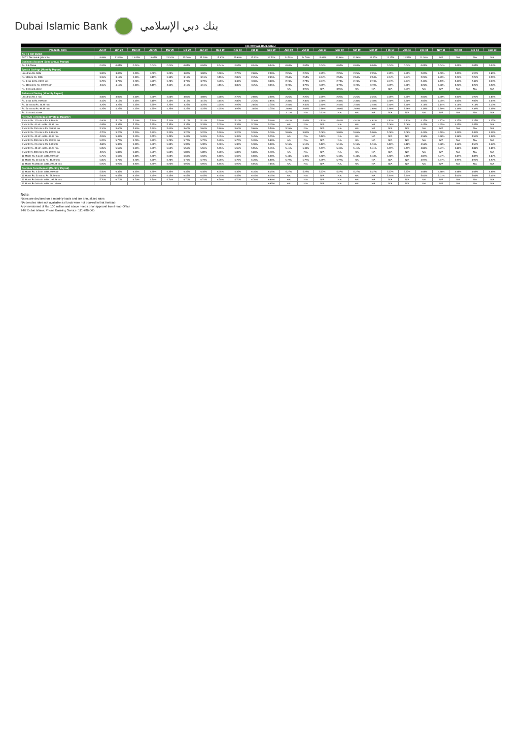Dubai Islamic Bank بنك دبي الإسلامي
| HISTORICAL RATE SHEET | | | | | | | | | | | | | | | | | | | | | | | | |
| --- | --- | --- | --- | --- | --- | --- | --- | --- | --- | --- | --- | --- | --- | --- | --- | --- | --- | --- | --- | --- | --- | --- | --- | --- |
| Product / Tiers | Jul-20 | Jun-20 | May-20 | Apr-20 | Mar-20 | Feb-20 | Jan-20 | Dec-19 | Nov-19 | Oct-19 | Sep-19 | Aug-19 | Jul-19 | Jun-19 | May-19 | Apr-19 | Mar-19 | Feb-19 | Jan-19 | Dec-18 | Nov-18 | Oct-18 | Sep-18 | Aug-18 |
| AOT 1 Tier Sukuk | | | | | | | | | | | | | | | | | | | | | | | | |
| AOT 1 Tier Sukuk (Monthly) | 9.69% | 13.05% | 13.05% | 13.05% | 15.30% | 15.30% | 15.30% | 15.60% | 15.60% | 15.60% | 14.70% | 14.70% | 14.70% | 12.66% | 12.66% | 12.66% | 12.27% | 12.27% | 12.55% | 11.20% | N/A | N/A | N/A | N/A |
| Business Account (Semi-annual Payout) | | | | | | | | | | | | | | | | | | | | | | | | |
| Rs. 1 & Above | 0.04% | 0.04% | 0.04% | 0.04% | 0.04% | 0.04% | 0.04% | 0.04% | 0.04% | 0.04% | 0.04% | 0.04% | 0.04% | 0.04% | 0.04% | 0.04% | 0.04% | 0.04% | 0.04% | 0.04% | 0.04% | 0.04% | 0.04% | 0.04% |
| Special Savings (Monthly Payout) | | | | | | | | | | | | | | | | | | | | | | | | |
| Less than Rs. 500k | 3.00% | 3.00% | 3.00% | 3.00% | 3.00% | 3.00% | 3.00% | 3.00% | 2.70% | 2.60% | 2.50% | 2.25% | 2.25% | 2.25% | 2.25% | 2.25% | 2.25% | 2.25% | 2.25% | 2.00% | 2.00% | 2.00% | 1.90% | 1.85% |
| Rs. 500k to Rs. 999k | 3.15% | 3.15% | 3.15% | 3.15% | 3.15% | 3.15% | 3.15% | 3.15% | 2.85% | 2.75% | 2.65% | 2.54% | 2.54% | 2.54% | 2.54% | 2.54% | 2.54% | 2.54% | 2.54% | 2.25% | 2.25% | 2.25% | 2.25% | 2.25% |
| Rs. 1 mln to Rs. 24.99 mln | 3.70% | 3.70% | 3.70% | 3.70% | 3.70% | 3.70% | 3.70% | 3.70% | 3.40% | 3.30% | 3.20% | 2.74% | 2.74% | 2.74% | 2.74% | 2.74% | 2.74% | 2.74% | 2.74% | 2.43% | 2.43% | 2.43% | 2.43% | 2.43% |
| Rs. 100 mln to Rs. 249.99 mln | 4.15% | 4.15% | 4.15% | 4.15% | 4.15% | 4.15% | 4.15% | 4.15% | 3.85% | 3.75% | 3.65% | 3.70% | 3.70% | 3.70% | 3.70% | 3.70% | 3.70% | 3.70% | 3.70% | 3.28% | 3.28% | 3.28% | 3.28% | 3.28% |
| Rs. 1 bln and above | | | | | | | | | | | | N/A | 3.95% | N/A | 3.95% | N/A | N/A | N/A | 3.51% | N/A | N/A | N/A | N/A | N/A |
| Enhanced Saving (Monthly Payout) | | | | | | | | | | | | | | | | | | | | | | | | |
| Less than Rs. 1 mln | 3.00% | 3.00% | 3.00% | 3.00% | 3.00% | 3.00% | 3.00% | 3.00% | 2.70% | 2.60% | 2.50% | 2.25% | 2.25% | 2.25% | 2.25% | 2.25% | 2.25% | 2.25% | 2.25% | 2.00% | 2.00% | 2.00% | 1.90% | 1.85% |
| Rs. 1 mln to Rs. 9.99 mln | 3.15% | 3.15% | 3.15% | 3.15% | 3.15% | 3.15% | 3.15% | 3.15% | 2.85% | 2.75% | 2.65% | 2.30% | 2.30% | 2.30% | 2.30% | 2.30% | 2.30% | 2.30% | 2.30% | 2.05% | 2.05% | 2.05% | 2.05% | 2.04% |
| Rs. 10 mln to Rs. 24.99 mln | 3.25% | 3.25% | 3.25% | 3.25% | 3.25% | 3.25% | 3.25% | 3.25% | 2.95% | 2.85% | 2.75% | 2.40% | 2.40% | 2.40% | 2.40% | 2.40% | 2.40% | 2.40% | 2.40% | 2.14% | 2.14% | 2.14% | 2.14% | 2.13% |
| Rs. 50 mln to Rs. 99.99 mln | 4.25% | 4.25% | 4.25% | 4.25% | 4.25% | 4.25% | 4.25% | 4.25% | 3.95% | 3.85% | 3.75% | 2.69% | 2.69% | 2.69% | 2.69% | 2.69% | 2.69% | 2.69% | 2.69% | 2.39% | 2.39% | 2.39% | 2.39% | 2.39% |
| Rs. 1 bln and above | | | | | | | | | | | | 3.11% | N/A | 3.11% | N/A | N/A | N/A | N/A | N/A | N/A | N/A | N/A | N/A | N/A |
| Premium Term Deposit (Profit at Maturity) | | | | | | | | | | | | | | | | | | | | | | | | |
| 1 Month Rs. 2.5 mln to Rs. 9.99 mln | 4.60% | 5.10% | 5.10% | 5.10% | 5.10% | 5.10% | 5.10% | 5.10% | 5.10% | 5.10% | 5.00% | 4.81% | 4.81% | 4.81% | 4.81% | 4.81% | 4.81% | 4.81% | 4.81% | 4.27% | 4.27% | 4.27% | 4.27% | 4.27% |
| 1 Month Rs. 40 mln to Rs. 49.99 mln | 4.85% | 5.35% | 5.35% | 5.35% | 5.35% | 5.35% | 5.35% | 5.35% | 5.35% | 5.35% | 5.25% | N/A | N/A | N/A | N/A | N/A | N/A | 5.06% | 5.06% | 4.45% | 4.45% | 4.45% | 4.45% | N/A |
| 1 Month Rs 200 mln to Rs. 299.99 mln | 5.10% | 5.60% | 5.60% | 5.60% | 5.60% | 5.60% | 5.60% | 5.60% | 5.60% | 5.60% | 5.50% | 5.26% | N/A | N/A | N/A | N/A | N/A | N/A | N/A | N/A | N/A | N/A | N/A | N/A |
| 3 Month Rs. 2.5 mln to Rs. 9.99 mln | 4.70% | 5.20% | 5.20% | 5.20% | 5.20% | 5.20% | 5.20% | 5.20% | 5.20% | 5.20% | 5.10% | 5.06% | 5.06% | 5.06% | 5.06% | 5.06% | 5.06% | 5.06% | 5.06% | 4.49% | 4.49% | 4.49% | 4.49% | 4.49% |
| 3 Month Rs. 40 mln to Rs. 49.99 mln | 4.95% | 5.45% | 5.45% | 5.45% | 5.45% | 5.45% | 5.45% | 5.45% | 5.45% | 5.45% | 5.35% | N/A | N/A | 5.16% | N/A | N/A | N/A | N/A | N/A | 4.58% | 4.58% | 4.58% | 4.59% | 4.58% |
| 3 Month Rs 200 mln to Rs. 299.99 mln | 5.20% | 5.70% | 5.70% | 5.70% | 5.70% | 5.70% | 5.70% | 5.70% | 5.70% | 5.70% | 5.60% | N/A | N/A | N/A | N/A | N/A | N/A | N/A | N/A | N/A | N/A | N/A | N/A | N/A |
| 6 Month Rs. 2.5 mln to Rs. 9.99 mln | 4.80% | 5.30% | 5.30% | 5.30% | 5.30% | 5.30% | 5.30% | 5.30% | 5.30% | 5.30% | 5.20% | 5.16% | 5.16% | 5.16% | 5.16% | 5.16% | 5.16% | 5.16% | 5.16% | 4.58% | 4.58% | 4.58% | 4.59% | 4.58% |
| 6 Month Rs. 40 mln to Rs. 49.99 mln | 5.05% | 5.55% | 5.55% | 5.55% | 5.55% | 5.55% | 5.55% | 5.55% | 5.55% | 5.55% | 5.45% | 5.41% | 5.41% | 5.41% | 5.41% | 5.41% | 5.41% | 5.41% | 5.41% | 4.81% | 4.81% | 4.81% | 4.81% | 4.81% |
| 6 Month Rs 200 mln to Rs. 299.99 mln | 4.95% | 5.80% | 5.80% | 5.80% | 5.80% | 5.80% | 5.80% | 5.80% | 5.80% | 5.80% | 5.70% | N/A | N/A | N/A | N/A | N/A | N/A | N/A | N/A | N/A | N/A | N/A | N/A | N/A |
| 12 Month Rs. 2.5 mln to Rs. 9.99 mln | 5.75% | 6.60% | 6.60% | 6.60% | 6.60% | 6.60% | 6.60% | 6.60% | 6.60% | 6.60% | 6.50% | 5.48% | 5.48% | 5.48% | 5.48% | 5.48% | 5.48% | 5.48% | 5.48% | 4.87% | 4.87% | 4.87% | 4.87% | 4.87% |
| 12 Month Rs. 40 mln to Rs. 49.99 mln | 5.85% | 6.70% | 6.70% | 6.70% | 6.70% | 6.70% | 6.70% | 6.70% | 6.70% | 6.70% | 6.60% | 5.79% | 5.79% | 5.79% | 5.79% | N/A | N/A | N/A | N/A | 4.97% | 4.97% | 4.97% | 4.98% | 4.97% |
| 12 Month Rs 200 mln to Rs. 299.99 mln | 5.95% | 6.95% | 6.95% | 6.95% | 6.95% | 6.95% | 6.95% | 6.95% | 6.95% | 6.95% | 7.05% | N/A | N/A | N/A | N/A | N/A | N/A | N/A | N/A | N/A | N/A | N/A | N/A | N/A |
| Premium Term Deposit (Monthly Payout) | | | | | | | | | | | | | | | | | | | | | | | | |
| 12 Month Rs. 2.5 mln to Rs. 9.99 mln | 5.50% | 6.35% | 6.35% | 6.35% | 6.35% | 6.35% | 6.35% | 6.35% | 6.35% | 6.35% | 6.25% | 5.27% | 5.27% | 5.27% | 5.27% | 5.27% | 5.27% | 5.27% | 5.27% | 4.68% | 4.68% | 4.68% | 4.68% | 4.68% |
| 12 Month Rs. 50 mln to Rs. 59.99 mln | 5.60% | 6.45% | 6.45% | 6.45% | 6.45% | 6.45% | 6.45% | 6.45% | 6.45% | 6.45% | 6.35% | N/A | N/A | N/A | N/A | N/A | N/A | 5.64% | 5.64% | 5.01% | 5.01% | 5.01% | 5.01% | 5.01% |
| 12 Month Rs 200 mln to Rs. 299.99 mln | 5.70% | 6.70% | 6.70% | 6.70% | 6.70% | 6.70% | 6.70% | 6.70% | 6.70% | 6.70% | 6.80% | N/A | N/A | N/A | N/A | N/A | N/A | N/A | N/A | N/A | N/A | N/A | N/A | N/A |
| 12 Month Rs 300 mln to Rs. and above | | | | | | | | | | | 6.95% | N/A | N/A | N/A | N/A | N/A | N/A | N/A | N/A | N/A | N/A | N/A | N/A | N/A |
Note:
Rates are declared on a monthly basis and are annualized rates
NA denotes rates not available as funds were not booked in that tier/slab
Any investment of Rs. 100 million and above needs prior approval from Head-Office
24/7 Dubai Islamic Phone Banking Service: 111-786-DIB